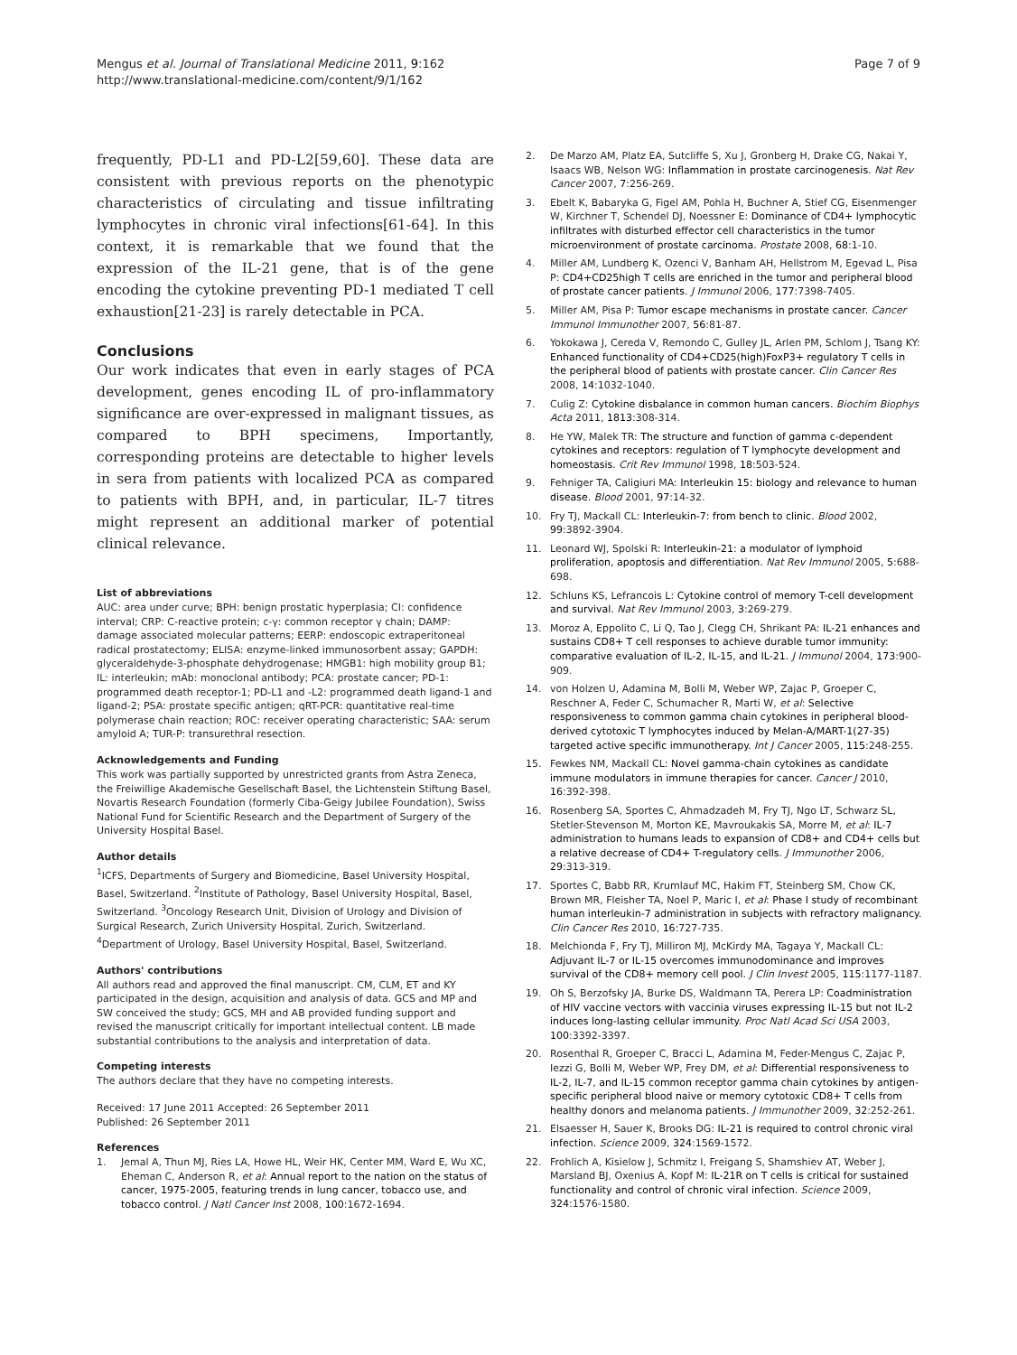Mengus et al. Journal of Translational Medicine 2011, 9:162
http://www.translational-medicine.com/content/9/1/162
Page 7 of 9
frequently, PD-L1 and PD-L2[59,60]. These data are consistent with previous reports on the phenotypic characteristics of circulating and tissue infiltrating lymphocytes in chronic viral infections[61-64]. In this context, it is remarkable that we found that the expression of the IL-21 gene, that is of the gene encoding the cytokine preventing PD-1 mediated T cell exhaustion[21-23] is rarely detectable in PCA.
Conclusions
Our work indicates that even in early stages of PCA development, genes encoding IL of pro-inflammatory significance are over-expressed in malignant tissues, as compared to BPH specimens, Importantly, corresponding proteins are detectable to higher levels in sera from patients with localized PCA as compared to patients with BPH, and, in particular, IL-7 titres might represent an additional marker of potential clinical relevance.
List of abbreviations
AUC: area under curve; BPH: benign prostatic hyperplasia; CI: confidence interval; CRP: C-reactive protein; c-γ: common receptor γ chain; DAMP: damage associated molecular patterns; EERP: endoscopic extraperitoneal radical prostatectomy; ELISA: enzyme-linked immunosorbent assay; GAPDH: glyceraldehyde-3-phosphate dehydrogenase; HMGB1: high mobility group B1; IL: interleukin; mAb: monoclonal antibody; PCA: prostate cancer; PD-1: programmed death receptor-1; PD-L1 and -L2: programmed death ligand-1 and ligand-2; PSA: prostate specific antigen; qRT-PCR: quantitative real-time polymerase chain reaction; ROC: receiver operating characteristic; SAA: serum amyloid A; TUR-P: transurethral resection.
Acknowledgements and Funding
This work was partially supported by unrestricted grants from Astra Zeneca, the Freiwillige Akademische Gesellschaft Basel, the Lichtenstein Stiftung Basel, Novartis Research Foundation (formerly Ciba-Geigy Jubilee Foundation), Swiss National Fund for Scientific Research and the Department of Surgery of the University Hospital Basel.
Author details
<sup>1</sup> ICFS, Departments of Surgery and Biomedicine, Basel University Hospital, Basel, Switzerland. <sup>2</sup>Institute of Pathology, Basel University Hospital, Basel, Switzerland. <sup>3</sup>Oncology Research Unit, Division of Urology and Division of Surgical Research, Zurich University Hospital, Zurich, Switzerland. <sup>4</sup>Department of Urology, Basel University Hospital, Basel, Switzerland.
Authors' contributions
All authors read and approved the final manuscript. CM, CLM, ET and KY participated in the design, acquisition and analysis of data. GCS and MP and SW conceived the study; GCS, MH and AB provided funding support and revised the manuscript critically for important intellectual content. LB made substantial contributions to the analysis and interpretation of data.
Competing interests
The authors declare that they have no competing interests.
Received: 17 June 2011 Accepted: 26 September 2011
Published: 26 September 2011
References
1. Jemal A, Thun MJ, Ries LA, Howe HL, Weir HK, Center MM, Ward E, Wu XC, Eheman C, Anderson R, et al: Annual report to the nation on the status of cancer, 1975-2005, featuring trends in lung cancer, tobacco use, and tobacco control. J Natl Cancer Inst 2008, 100:1672-1694.
2. De Marzo AM, Platz EA, Sutcliffe S, Xu J, Gronberg H, Drake CG, Nakai Y, Isaacs WB, Nelson WG: Inflammation in prostate carcinogenesis. Nat Rev Cancer 2007, 7:256-269.
3. Ebelt K, Babaryka G, Figel AM, Pohla H, Buchner A, Stief CG, Eisenmenger W, Kirchner T, Schendel DJ, Noessner E: Dominance of CD4+ lymphocytic infiltrates with disturbed effector cell characteristics in the tumor microenvironment of prostate carcinoma. Prostate 2008, 68:1-10.
4. Miller AM, Lundberg K, Ozenci V, Banham AH, Hellstrom M, Egevad L, Pisa P: CD4+CD25high T cells are enriched in the tumor and peripheral blood of prostate cancer patients. J Immunol 2006, 177:7398-7405.
5. Miller AM, Pisa P: Tumor escape mechanisms in prostate cancer. Cancer Immunol Immunother 2007, 56:81-87.
6. Yokokawa J, Cereda V, Remondo C, Gulley JL, Arlen PM, Schlom J, Tsang KY: Enhanced functionality of CD4+CD25(high)FoxP3+ regulatory T cells in the peripheral blood of patients with prostate cancer. Clin Cancer Res 2008, 14:1032-1040.
7. Culig Z: Cytokine disbalance in common human cancers. Biochim Biophys Acta 2011, 1813:308-314.
8. He YW, Malek TR: The structure and function of gamma c-dependent cytokines and receptors: regulation of T lymphocyte development and homeostasis. Crit Rev Immunol 1998, 18:503-524.
9. Fehniger TA, Caligiuri MA: Interleukin 15: biology and relevance to human disease. Blood 2001, 97:14-32.
10. Fry TJ, Mackall CL: Interleukin-7: from bench to clinic. Blood 2002, 99:3892-3904.
11. Leonard WJ, Spolski R: Interleukin-21: a modulator of lymphoid proliferation, apoptosis and differentiation. Nat Rev Immunol 2005, 5:688-698.
12. Schluns KS, Lefrancois L: Cytokine control of memory T-cell development and survival. Nat Rev Immunol 2003, 3:269-279.
13. Moroz A, Eppolito C, Li Q, Tao J, Clegg CH, Shrikant PA: IL-21 enhances and sustains CD8+ T cell responses to achieve durable tumor immunity: comparative evaluation of IL-2, IL-15, and IL-21. J Immunol 2004, 173:900-909.
14. von Holzen U, Adamina M, Bolli M, Weber WP, Zajac P, Groeper C, Reschner A, Feder C, Schumacher R, Marti W, et al: Selective responsiveness to common gamma chain cytokines in peripheral blood-derived cytotoxic T lymphocytes induced by Melan-A/MART-1(27-35) targeted active specific immunotherapy. Int J Cancer 2005, 115:248-255.
15. Fewkes NM, Mackall CL: Novel gamma-chain cytokines as candidate immune modulators in immune therapies for cancer. Cancer J 2010, 16:392-398.
16. Rosenberg SA, Sportes C, Ahmadzadeh M, Fry TJ, Ngo LT, Schwarz SL, Stetler-Stevenson M, Morton KE, Mavroukakis SA, Morre M, et al: IL-7 administration to humans leads to expansion of CD8+ and CD4+ cells but a relative decrease of CD4+ T-regulatory cells. J Immunother 2006, 29:313-319.
17. Sportes C, Babb RR, Krumlauf MC, Hakim FT, Steinberg SM, Chow CK, Brown MR, Fleisher TA, Noel P, Maric I, et al: Phase I study of recombinant human interleukin-7 administration in subjects with refractory malignancy. Clin Cancer Res 2010, 16:727-735.
18. Melchionda F, Fry TJ, Milliron MJ, McKirdy MA, Tagaya Y, Mackall CL: Adjuvant IL-7 or IL-15 overcomes immunodominance and improves survival of the CD8+ memory cell pool. J Clin Invest 2005, 115:1177-1187.
19. Oh S, Berzofsky JA, Burke DS, Waldmann TA, Perera LP: Coadministration of HIV vaccine vectors with vaccinia viruses expressing IL-15 but not IL-2 induces long-lasting cellular immunity. Proc Natl Acad Sci USA 2003, 100:3392-3397.
20. Rosenthal R, Groeper C, Bracci L, Adamina M, Feder-Mengus C, Zajac P, Iezzi G, Bolli M, Weber WP, Frey DM, et al: Differential responsiveness to IL-2, IL-7, and IL-15 common receptor gamma chain cytokines by antigen-specific peripheral blood naive or memory cytotoxic CD8+ T cells from healthy donors and melanoma patients. J Immunother 2009, 32:252-261.
21. Elsaesser H, Sauer K, Brooks DG: IL-21 is required to control chronic viral infection. Science 2009, 324:1569-1572.
22. Frohlich A, Kisielow J, Schmitz I, Freigang S, Shamshiev AT, Weber J, Marsland BJ, Oxenius A, Kopf M: IL-21R on T cells is critical for sustained functionality and control of chronic viral infection. Science 2009, 324:1576-1580.